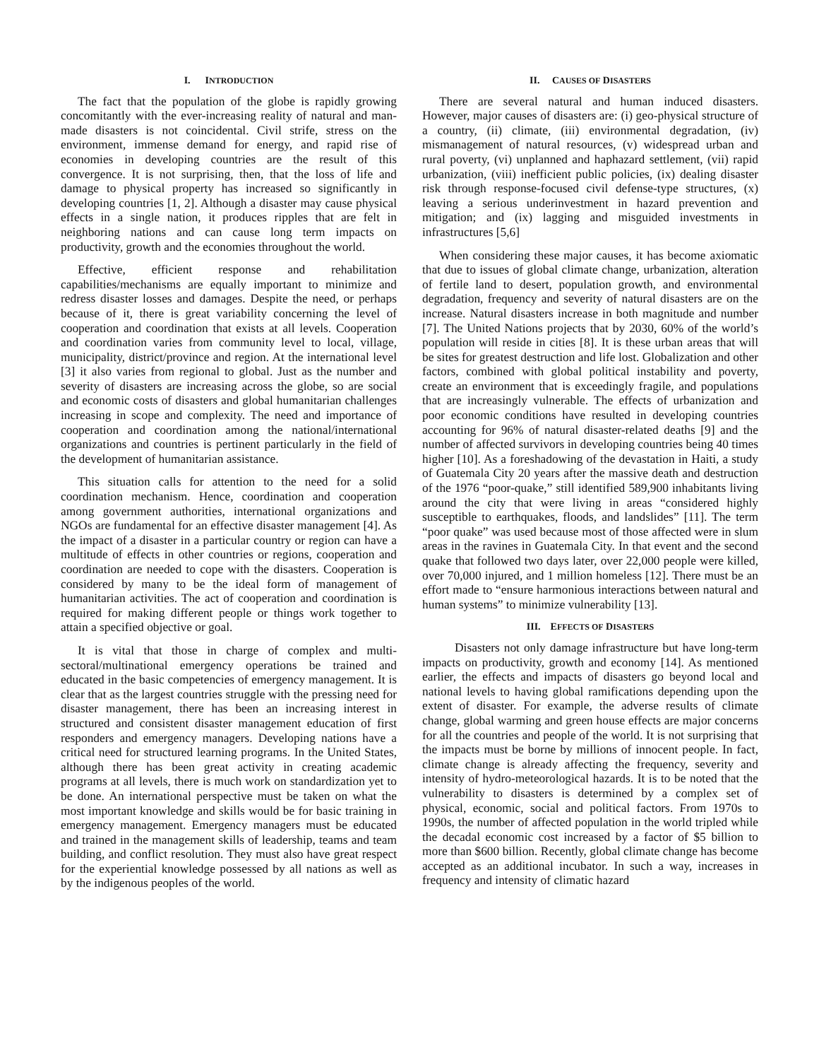I. INTRODUCTION
The fact that the population of the globe is rapidly growing concomitantly with the ever-increasing reality of natural and man-made disasters is not coincidental. Civil strife, stress on the environment, immense demand for energy, and rapid rise of economies in developing countries are the result of this convergence. It is not surprising, then, that the loss of life and damage to physical property has increased so significantly in developing countries [1, 2]. Although a disaster may cause physical effects in a single nation, it produces ripples that are felt in neighboring nations and can cause long term impacts on productivity, growth and the economies throughout the world.
Effective, efficient response and rehabilitation capabilities/mechanisms are equally important to minimize and redress disaster losses and damages. Despite the need, or perhaps because of it, there is great variability concerning the level of cooperation and coordination that exists at all levels. Cooperation and coordination varies from community level to local, village, municipality, district/province and region. At the international level [3] it also varies from regional to global. Just as the number and severity of disasters are increasing across the globe, so are social and economic costs of disasters and global humanitarian challenges increasing in scope and complexity. The need and importance of cooperation and coordination among the national/international organizations and countries is pertinent particularly in the field of the development of humanitarian assistance.
This situation calls for attention to the need for a solid coordination mechanism. Hence, coordination and cooperation among government authorities, international organizations and NGOs are fundamental for an effective disaster management [4]. As the impact of a disaster in a particular country or region can have a multitude of effects in other countries or regions, cooperation and coordination are needed to cope with the disasters. Cooperation is considered by many to be the ideal form of management of humanitarian activities. The act of cooperation and coordination is required for making different people or things work together to attain a specified objective or goal.
It is vital that those in charge of complex and multi-sectoral/multinational emergency operations be trained and educated in the basic competencies of emergency management. It is clear that as the largest countries struggle with the pressing need for disaster management, there has been an increasing interest in structured and consistent disaster management education of first responders and emergency managers. Developing nations have a critical need for structured learning programs. In the United States, although there has been great activity in creating academic programs at all levels, there is much work on standardization yet to be done. An international perspective must be taken on what the most important knowledge and skills would be for basic training in emergency management. Emergency managers must be educated and trained in the management skills of leadership, teams and team building, and conflict resolution. They must also have great respect for the experiential knowledge possessed by all nations as well as by the indigenous peoples of the world.
II. CAUSES OF DISASTERS
There are several natural and human induced disasters. However, major causes of disasters are: (i) geo-physical structure of a country, (ii) climate, (iii) environmental degradation, (iv) mismanagement of natural resources, (v) widespread urban and rural poverty, (vi) unplanned and haphazard settlement, (vii) rapid urbanization, (viii) inefficient public policies, (ix) dealing disaster risk through response-focused civil defense-type structures, (x) leaving a serious underinvestment in hazard prevention and mitigation; and (ix) lagging and misguided investments in infrastructures [5,6]
When considering these major causes, it has become axiomatic that due to issues of global climate change, urbanization, alteration of fertile land to desert, population growth, and environmental degradation, frequency and severity of natural disasters are on the increase. Natural disasters increase in both magnitude and number [7]. The United Nations projects that by 2030, 60% of the world’s population will reside in cities [8]. It is these urban areas that will be sites for greatest destruction and life lost. Globalization and other factors, combined with global political instability and poverty, create an environment that is exceedingly fragile, and populations that are increasingly vulnerable. The effects of urbanization and poor economic conditions have resulted in developing countries accounting for 96% of natural disaster-related deaths [9] and the number of affected survivors in developing countries being 40 times higher [10]. As a foreshadowing of the devastation in Haiti, a study of Guatemala City 20 years after the massive death and destruction of the 1976 “poor-quake,” still identified 589,900 inhabitants living around the city that were living in areas “considered highly susceptible to earthquakes, floods, and landslides” [11]. The term “poor quake” was used because most of those affected were in slum areas in the ravines in Guatemala City. In that event and the second quake that followed two days later, over 22,000 people were killed, over 70,000 injured, and 1 million homeless [12]. There must be an effort made to “ensure harmonious interactions between natural and human systems” to minimize vulnerability [13].
III. EFFECTS OF DISASTERS
Disasters not only damage infrastructure but have long-term impacts on productivity, growth and economy [14]. As mentioned earlier, the effects and impacts of disasters go beyond local and national levels to having global ramifications depending upon the extent of disaster. For example, the adverse results of climate change, global warming and green house effects are major concerns for all the countries and people of the world. It is not surprising that the impacts must be borne by millions of innocent people. In fact, climate change is already affecting the frequency, severity and intensity of hydro-meteorological hazards. It is to be noted that the vulnerability to disasters is determined by a complex set of physical, economic, social and political factors. From 1970s to 1990s, the number of affected population in the world tripled while the decadal economic cost increased by a factor of $5 billion to more than $600 billion. Recently, global climate change has become accepted as an additional incubator. In such a way, increases in frequency and intensity of climatic hazard